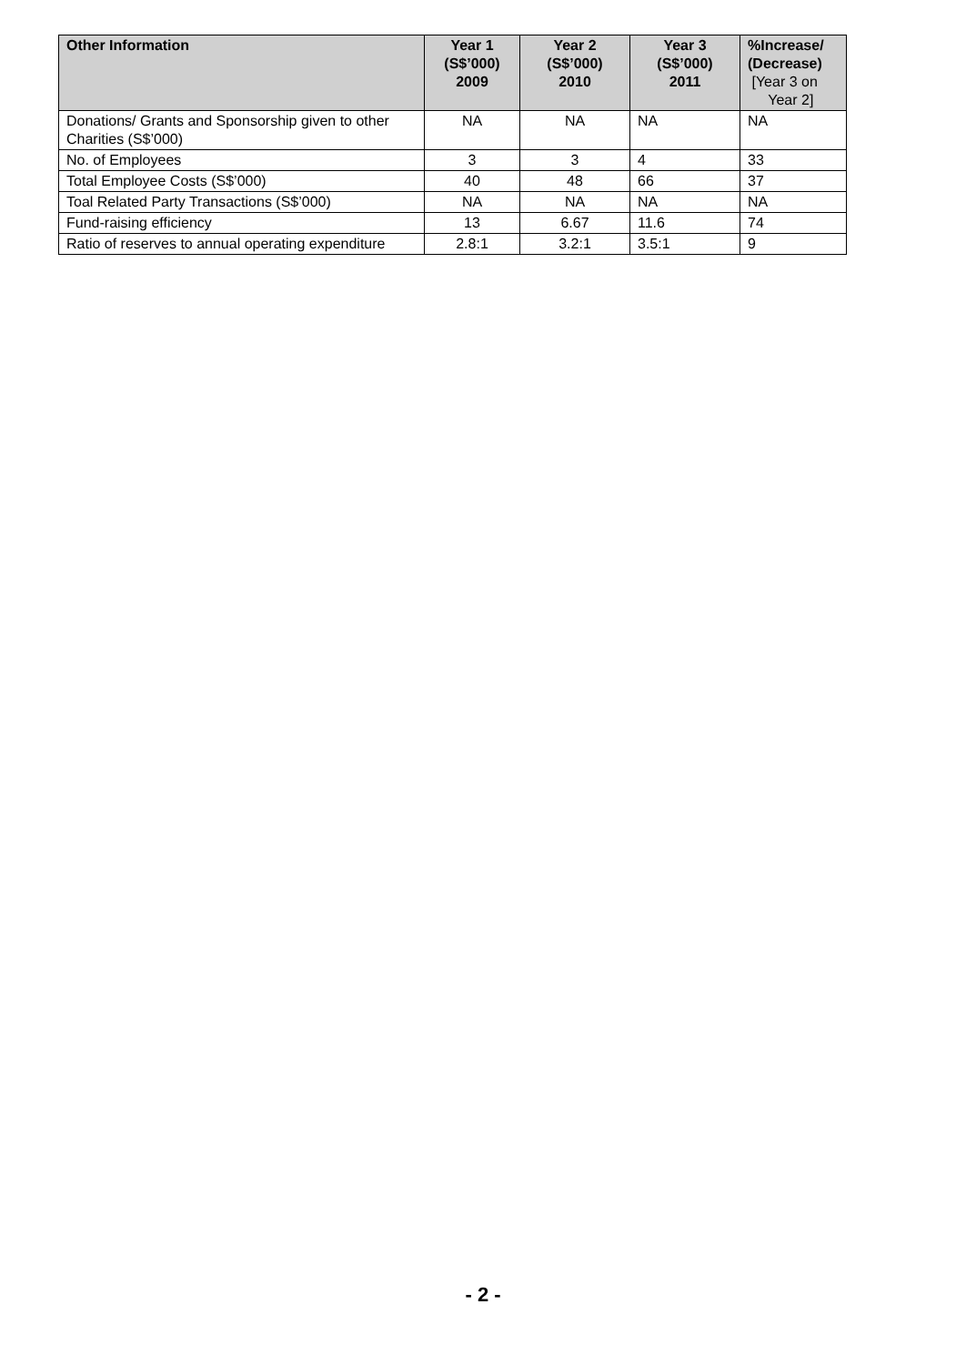| Other Information | Year 1 (S$’000) 2009 | Year 2 (S$’000) 2010 | Year 3 (S$’000) 2011 | %Increase/ (Decrease) [Year 3 on Year 2] |
| --- | --- | --- | --- | --- |
| Donations/ Grants and Sponsorship given to other Charities (S$’000) | NA | NA | NA | NA |
| No. of Employees | 3 | 3 | 4 | 33 |
| Total Employee Costs (S$’000) | 40 | 48 | 66 | 37 |
| Toal Related Party Transactions (S$’000) | NA | NA | NA | NA |
| Fund-raising efficiency | 13 | 6.67 | 11.6 | 74 |
| Ratio of reserves to annual operating expenditure | 2.8:1 | 3.2:1 | 3.5:1 | 9 |
- 2 -